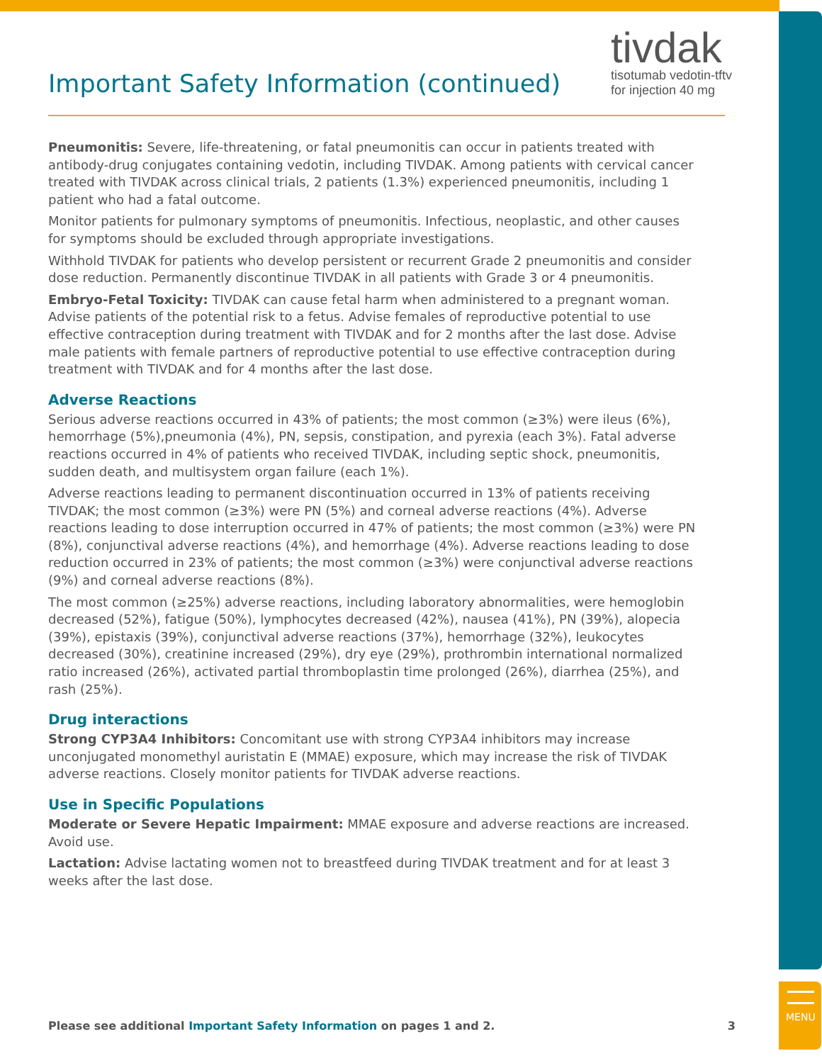MENU
Important Safety Information (continued)
tivdak
tisotumab vedotin-tftv
for injection 40 mg
Pneumonitis: Severe, life-threatening, or fatal pneumonitis can occur in patients treated with antibody-drug conjugates containing vedotin, including TIVDAK. Among patients with cervical cancer treated with TIVDAK across clinical trials, 2 patients (1.3%) experienced pneumonitis, including 1 patient who had a fatal outcome.
Monitor patients for pulmonary symptoms of pneumonitis. Infectious, neoplastic, and other causes for symptoms should be excluded through appropriate investigations.
Withhold TIVDAK for patients who develop persistent or recurrent Grade 2 pneumonitis and consider dose reduction. Permanently discontinue TIVDAK in all patients with Grade 3 or 4 pneumonitis.
Embryo-Fetal Toxicity: TIVDAK can cause fetal harm when administered to a pregnant woman. Advise patients of the potential risk to a fetus. Advise females of reproductive potential to use effective contraception during treatment with TIVDAK and for 2 months after the last dose. Advise male patients with female partners of reproductive potential to use effective contraception during treatment with TIVDAK and for 4 months after the last dose.
Adverse Reactions
Serious adverse reactions occurred in 43% of patients; the most common (≥3%) were ileus (6%), hemorrhage (5%),pneumonia (4%), PN, sepsis, constipation, and pyrexia (each 3%). Fatal adverse reactions occurred in 4% of patients who received TIVDAK, including septic shock, pneumonitis, sudden death, and multisystem organ failure (each 1%).
Adverse reactions leading to permanent discontinuation occurred in 13% of patients receiving TIVDAK; the most common (≥3%) were PN (5%) and corneal adverse reactions (4%). Adverse reactions leading to dose interruption occurred in 47% of patients; the most common (≥3%) were PN (8%), conjunctival adverse reactions (4%), and hemorrhage (4%). Adverse reactions leading to dose reduction occurred in 23% of patients; the most common (≥3%) were conjunctival adverse reactions (9%) and corneal adverse reactions (8%).
The most common (≥25%) adverse reactions, including laboratory abnormalities, were hemoglobin decreased (52%), fatigue (50%), lymphocytes decreased (42%), nausea (41%), PN (39%), alopecia (39%), epistaxis (39%), conjunctival adverse reactions (37%), hemorrhage (32%), leukocytes decreased (30%), creatinine increased (29%), dry eye (29%), prothrombin international normalized ratio increased (26%), activated partial thromboplastin time prolonged (26%), diarrhea (25%), and rash (25%).
Drug interactions
Strong CYP3A4 Inhibitors: Concomitant use with strong CYP3A4 inhibitors may increase unconjugated monomethyl auristatin E (MMAE) exposure, which may increase the risk of TIVDAK adverse reactions. Closely monitor patients for TIVDAK adverse reactions.
Use in Specific Populations
Moderate or Severe Hepatic Impairment: MMAE exposure and adverse reactions are increased. Avoid use.
Lactation: Advise lactating women not to breastfeed during TIVDAK treatment and for at least 3 weeks after the last dose.
Please see additional Important Safety Information on pages 1 and 2. 3